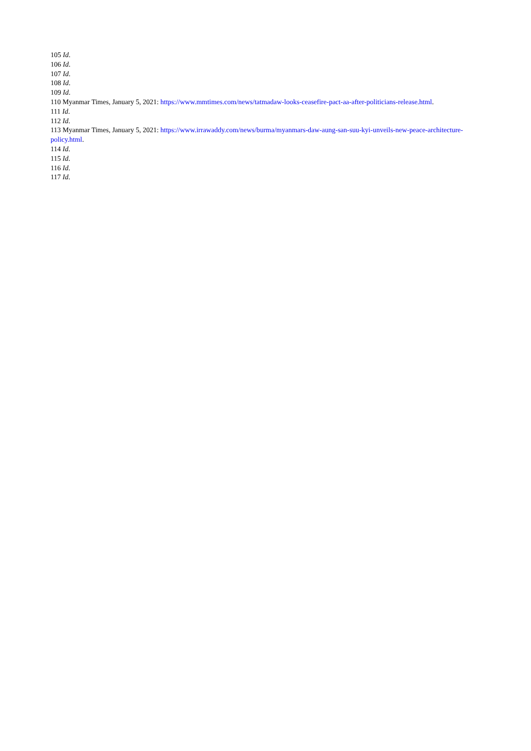105 Id.
106 Id.
107 Id.
108 Id.
109 Id.
110 Myanmar Times, January 5, 2021: https://www.mmtimes.com/news/tatmadaw-looks-ceasefire-pact-aa-after-politicians-release.html.
111 Id.
112 Id.
113 Myanmar Times, January 5, 2021: https://www.irrawaddy.com/news/burma/myanmars-daw-aung-san-suu-kyi-unveils-new-peace-architecture-policy.html.
114 Id.
115 Id.
116 Id.
117 Id.